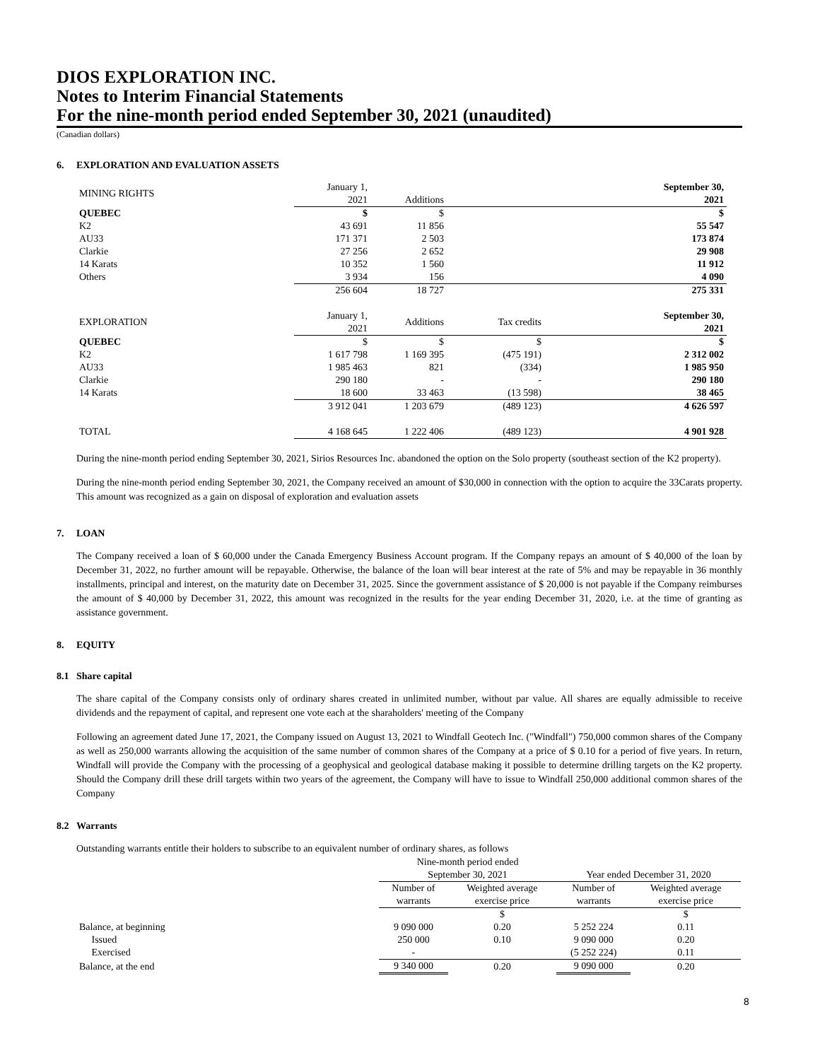DIOS EXPLORATION INC.
Notes to Interim Financial Statements
For the nine-month period ended September 30, 2021 (unaudited)
(Canadian dollars)
6. EXPLORATION AND EVALUATION ASSETS
| MINING RIGHTS | January 1, 2021 | Additions | | September 30, 2021 |
| QUEBEC | $ | $ | | $ |
| K2 | 43 691 | 11 856 | | 55 547 |
| AU33 | 171 371 | 2 503 | | 173 874 |
| Clarkie | 27 256 | 2 652 | | 29 908 |
| 14 Karats | 10 352 | 1 560 | | 11 912 |
| Others | 3 934 | 156 | | 4 090 |
| | 256 604 | 18 727 | | 275 331 |
| EXPLORATION | January 1, 2021 | Additions | Tax credits | September 30, 2021 |
| QUEBEC | $ | $ | $ | $ |
| K2 | 1 617 798 | 1 169 395 | (475 191) | 2 312 002 |
| AU33 | 1 985 463 | 821 | (334) | 1 985 950 |
| Clarkie | 290 180 | - | - | 290 180 |
| 14 Karats | 18 600 | 33 463 | (13 598) | 38 465 |
| | 3 912 041 | 1 203 679 | (489 123) | 4 626 597 |
| TOTAL | 4 168 645 | 1 222 406 | (489 123) | 4 901 928 |
During the nine-month period ending September 30, 2021, Sirios Resources Inc. abandoned the option on the Solo property (southeast section of the K2 property).
During the nine-month period ending September 30, 2021, the Company received an amount of $30,000 in connection with the option to acquire the 33Carats property. This amount was recognized as a gain on disposal of exploration and evaluation assets
7. LOAN
The Company received a loan of $ 60,000 under the Canada Emergency Business Account program. If the Company repays an amount of $ 40,000 of the loan by December 31, 2022, no further amount will be repayable. Otherwise, the balance of the loan will bear interest at the rate of 5% and may be repayable in 36 monthly installments, principal and interest, on the maturity date on December 31, 2025. Since the government assistance of $ 20,000 is not payable if the Company reimburses the amount of $ 40,000 by December 31, 2022, this amount was recognized in the results for the year ending December 31, 2020, i.e. at the time of granting as assistance government.
8. EQUITY
8.1 Share capital
The share capital of the Company consists only of ordinary shares created in unlimited number, without par value. All shares are equally admissible to receive dividends and the repayment of capital, and represent one vote each at the sharaholders' meeting of the Company
Following an agreement dated June 17, 2021, the Company issued on August 13, 2021 to Windfall Geotech Inc. ("Windfall") 750,000 common shares of the Company as well as 250,000 warrants allowing the acquisition of the same number of common shares of the Company at a price of $ 0.10 for a period of five years. In return, Windfall will provide the Company with the processing of a geophysical and geological database making it possible to determine drilling targets on the K2 property. Should the Company drill these drill targets within two years of the agreement, the Company will have to issue to Windfall 250,000 additional common shares of the Company
8.2 Warrants
Outstanding warrants entitle their holders to subscribe to an equivalent number of ordinary shares, as follows
| | Nine-month period ended September 30, 2021 | | Year ended December 31, 2020 | |
| | Number of warrants | Weighted average exercise price | Number of warrants | Weighted average exercise price |
| | | $ | | $ |
| Balance, at beginning | 9 090 000 | 0.20 | 5 252 224 | 0.11 |
| Issued | 250 000 | 0.10 | 9 090 000 | 0.20 |
| Exercised | - | | (5 252 224) | 0.11 |
| Balance, at the end | 9 340 000 | 0.20 | 9 090 000 | 0.20 |
8